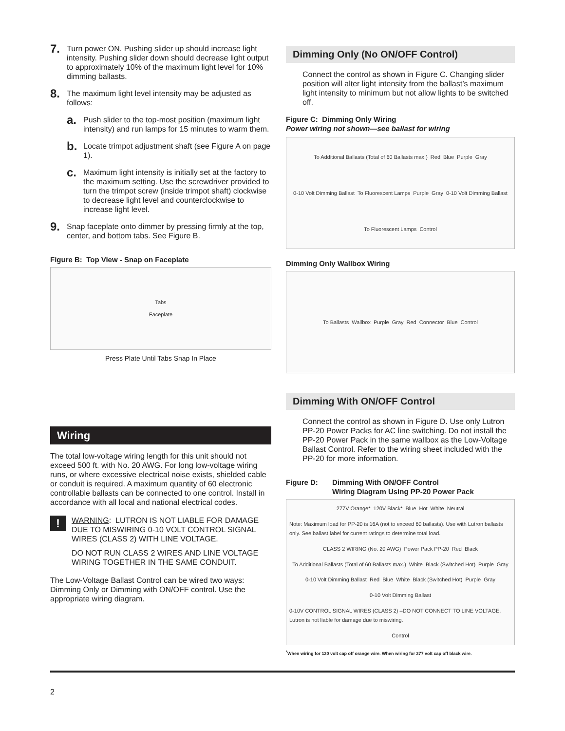7. Turn power ON. Pushing slider up should increase light intensity. Pushing slider down should decrease light output to approximately 10% of the maximum light level for 10% dimming ballasts.
8. The maximum light level intensity may be adjusted as follows:
a. Push slider to the top-most position (maximum light intensity) and run lamps for 15 minutes to warm them.
b. Locate trimpot adjustment shaft (see Figure A on page 1).
c. Maximum light intensity is initially set at the factory to the maximum setting. Use the screwdriver provided to turn the trimpot screw (inside trimpot shaft) clockwise to decrease light level and counterclockwise to increase light level.
9. Snap faceplate onto dimmer by pressing firmly at the top, center, and bottom tabs. See Figure B.
Figure B: Top View - Snap on Faceplate
Tabs
Faceplate
Press Plate Until Tabs Snap In Place
Wiring
The total low-voltage wiring length for this unit should not exceed 500 ft. with No. 20 AWG. For long low-voltage wiring runs, or where excessive electrical noise exists, shielded cable or conduit is required. A maximum quantity of 60 electronic controllable ballasts can be connected to one control. Install in accordance with all local and national electrical codes.
!
WARNING: LUTRON IS NOT LIABLE FOR DAMAGE DUE TO MISWIRING 0-10 VOLT CONTROL SIGNAL WIRES (CLASS 2) WITH LINE VOLTAGE.
DO NOT RUN CLASS 2 WIRES AND LINE VOLTAGE WIRING TOGETHER IN THE SAME CONDUIT.
The Low-Voltage Ballast Control can be wired two ways: Dimming Only or Dimming with ON/OFF control. Use the appropriate wiring diagram.
Dimming Only (No ON/OFF Control)
Connect the control as shown in Figure C. Changing slider position will alter light intensity from the ballast’s maximum light intensity to minimum but not allow lights to be switched off.
Figure C: Dimming Only Wiring
Power wiring not shown—see ballast for wiring
To Additional Ballasts (Total of 60 Ballasts max.) Red Blue Purple Gray 0-10 Volt Dimming Ballast To Fluorescent Lamps Purple Gray 0-10 Volt Dimming Ballast To Fluorescent Lamps Control
Dimming Only Wallbox Wiring
To Ballasts Wallbox Purple Gray Red Connector Blue Control
Dimming With ON/OFF Control
Connect the control as shown in Figure D. Use only Lutron PP-20 Power Packs for AC line switching. Do not install the PP-20 Power Pack in the same wallbox as the Low-Voltage Ballast Control. Refer to the wiring sheet included with the PP-20 for more information.
Figure D: Dimming With ON/OFF Control
Wiring Diagram Using PP-20 Power Pack
277V Orange* 120V Black* Blue Hot White Neutral Note: Maximum load for PP-20 is 16A (not to exceed 60 ballasts). Use with Lutron ballasts only. See ballast label for current ratings to determine total load. CLASS 2 WIRING (No. 20 AWG) Power Pack PP-20 Red Black To Additional Ballasts (Total of 60 Ballasts max.) White Black (Switched Hot) Purple Gray 0-10 Volt Dimming Ballast Red Blue White Black (Switched Hot) Purple Gray 0-10 Volt Dimming Ballast 0-10V CONTROL SIGNAL WIRES (CLASS 2) –DO NOT CONNECT TO LINE VOLTAGE. Lutron is not liable for damage due to miswiring. Control
<sup>*</sup> When wiring for 120 volt cap off orange wire. When wiring for 277 volt cap off black wire.
2